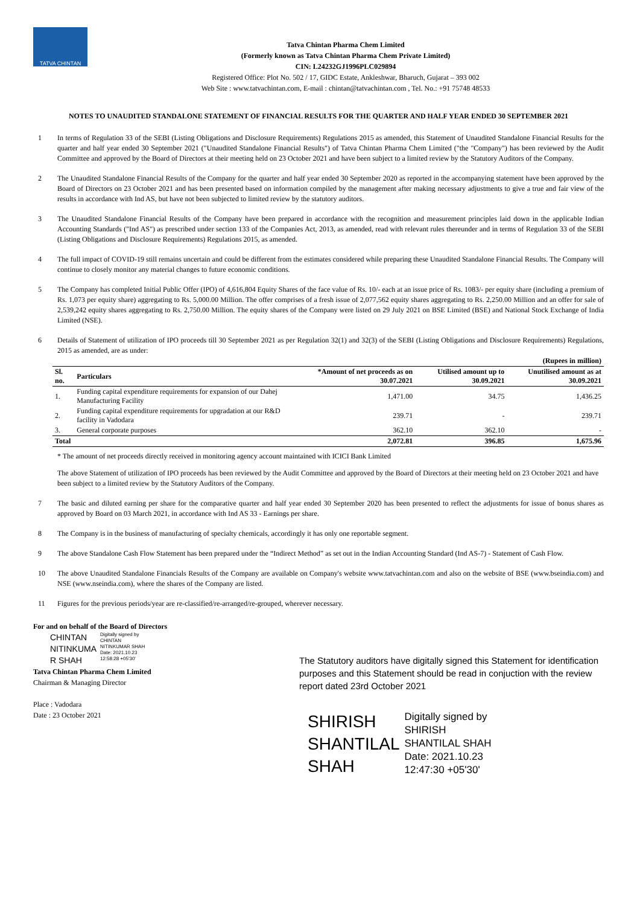TATVA CHINTAN
Tatva Chintan Pharma Chem Limited
(Formerly known as Tatva Chintan Pharma Chem Private Limited)
CIN: L24232GJ1996PLC029894
Registered Office: Plot No. 502 / 17, GIDC Estate, Ankleshwar, Bharuch, Gujarat – 393 002
Web Site : www.tatvachintan.com, E-mail : chintan@tatvachintan.com , Tel. No.: +91 75748 48533
NOTES TO UNAUDITED STANDALONE STATEMENT OF FINANCIAL RESULTS FOR THE QUARTER AND HALF YEAR ENDED 30 SEPTEMBER 2021
1 In terms of Regulation 33 of the SEBI (Listing Obligations and Disclosure Requirements) Regulations 2015 as amended, this Statement of Unaudited Standalone Financial Results for the quarter and half year ended 30 September 2021 ("Unaudited Standalone Financial Results") of Tatva Chintan Pharma Chem Limited ("the "Company") has been reviewed by the Audit Committee and approved by the Board of Directors at their meeting held on 23 October 2021 and have been subject to a limited review by the Statutory Auditors of the Company.
2 The Unaudited Standalone Financial Results of the Company for the quarter and half year ended 30 September 2020 as reported in the accompanying statement have been approved by the Board of Directors on 23 October 2021 and has been presented based on information compiled by the management after making necessary adjustments to give a true and fair view of the results in accordance with Ind AS, but have not been subjected to limited review by the statutory auditors.
3 The Unaudited Standalone Financial Results of the Company have been prepared in accordance with the recognition and measurement principles laid down in the applicable Indian Accounting Standards ("Ind AS") as prescribed under section 133 of the Companies Act, 2013, as amended, read with relevant rules thereunder and in terms of Regulation 33 of the SEBI (Listing Obligations and Disclosure Requirements) Regulations 2015, as amended.
4 The full impact of COVID-19 still remains uncertain and could be different from the estimates considered while preparing these Unaudited Standalone Financial Results. The Company will continue to closely monitor any material changes to future economic conditions.
5 The Company has completed Initial Public Offer (IPO) of 4,616,804 Equity Shares of the face value of Rs. 10/- each at an issue price of Rs. 1083/- per equity share (including a premium of Rs. 1,073 per equity share) aggregating to Rs. 5,000.00 Million. The offer comprises of a fresh issue of 2,077,562 equity shares aggregating to Rs. 2,250.00 Million and an offer for sale of 2,539,242 equity shares aggregating to Rs. 2,750.00 Million. The equity shares of the Company were listed on 29 July 2021 on BSE Limited (BSE) and National Stock Exchange of India Limited (NSE).
6 Details of Statement of utilization of IPO proceeds till 30 September 2021 as per Regulation 32(1) and 32(3) of the SEBI (Listing Obligations and Disclosure Requirements) Regulations, 2015 as amended, are as under:
| (Rupees in million) | | | | |
| --- | --- | --- | --- | --- |
| Sl. no. | Particulars | *Amount of net proceeds as on 30.07.2021 | Utilised amount up to 30.09.2021 | Unutilised amount as at 30.09.2021 |
| 1. | Funding capital expenditure requirements for expansion of our Dahej Manufacturing Facility | 1,471.00 | 34.75 | 1,436.25 |
| 2. | Funding capital expenditure requirements for upgradation at our R&D facility in Vadodara | 239.71 | - | 239.71 |
| 3. | General corporate purposes | 362.10 | 362.10 | - |
| Total | | 2,072.81 | 396.85 | 1,675.96 |
* The amount of net proceeds directly received in monitoring agency account maintained with ICICI Bank Limited
The above Statement of utilization of IPO proceeds has been reviewed by the Audit Committee and approved by the Board of Directors at their meeting held on 23 October 2021 and have been subject to a limited review by the Statutory Auditors of the Company.
7 The basic and diluted earning per share for the comparative quarter and half year ended 30 September 2020 has been presented to reflect the adjustments for issue of bonus shares as approved by Board on 03 March 2021, in accordance with Ind AS 33 - Earnings per share.
8 The Company is in the business of manufacturing of specialty chemicals, accordingly it has only one reportable segment.
9 The above Standalone Cash Flow Statement has been prepared under the “Indirect Method” as set out in the Indian Accounting Standard (Ind AS-7) - Statement of Cash Flow.
10 The above Unaudited Standalone Financials Results of the Company are available on Company's website www.tatvachintan.com and also on the website of BSE (www.bseindia.com) and NSE (www.nseindia.com), where the shares of the Company are listed.
11 Figures for the previous periods/year are re-classified/re-arranged/re-grouped, wherever necessary.
For and on behalf of the Board of Directors
CHINTAN
NITINKUMA
R SHAH Digitally signed by
CHINTAN
NITINKUMAR SHAH
Date: 2021.10.23
12:58:28 +05'30'
Tatva Chintan Pharma Chem Limited
Chairman & Managing Director
Place : Vadodara
Date : 23 October 2021
The Statutory auditors have digitally signed this Statement for identification purposes and this Statement should be read in conjuction with the review report dated 23rd October 2021
SHIRISH
SHANTILAL
SHAH Digitally signed by
SHIRISH
SHANTILAL SHAH
Date: 2021.10.23
12:47:30 +05'30'